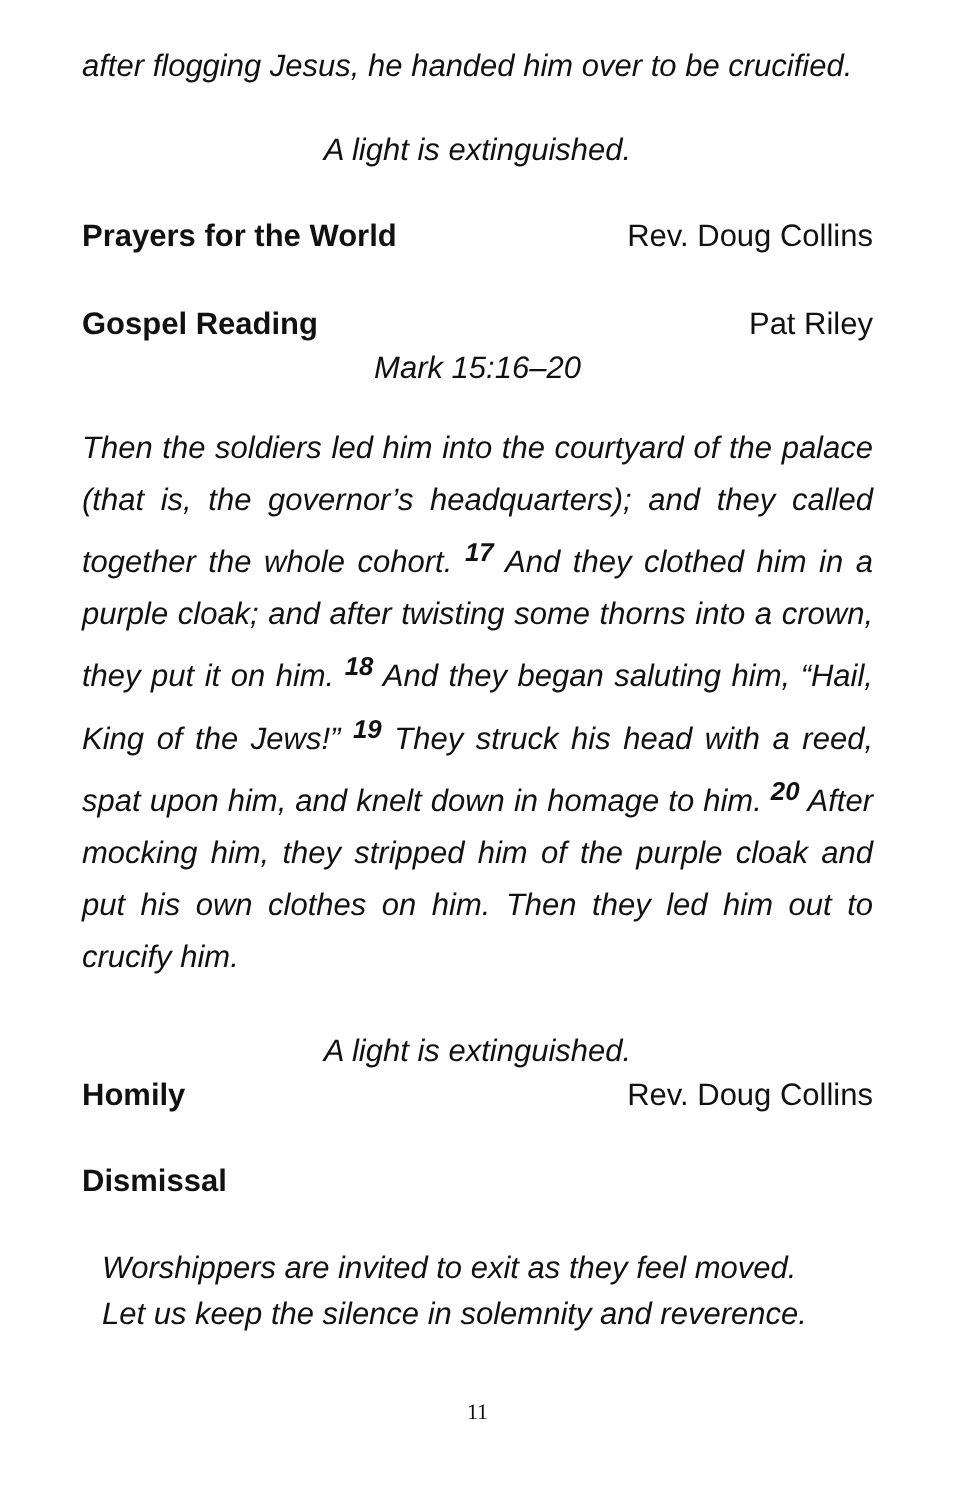after flogging Jesus, he handed him over to be crucified.
A light is extinguished.
Prayers for the World Rev. Doug Collins
Gospel Reading Pat Riley
Mark 15:16–20
Then the soldiers led him into the courtyard of the palace (that is, the governor’s headquarters); and they called together the whole cohort. <sup>17</sup> And they clothed him in a purple cloak; and after twisting some thorns into a crown, they put it on him. <sup>18</sup> And they began saluting him, “Hail, King of the Jews!” <sup>19</sup> They struck his head with a reed, spat upon him, and knelt down in homage to him. <sup>20</sup> After mocking him, they stripped him of the purple cloak and put his own clothes on him. Then they led him out to crucify him.
A light is extinguished.
Homily Rev. Doug Collins
Dismissal
Worshippers are invited to exit as they feel moved.
Let us keep the silence in solemnity and reverence.
11